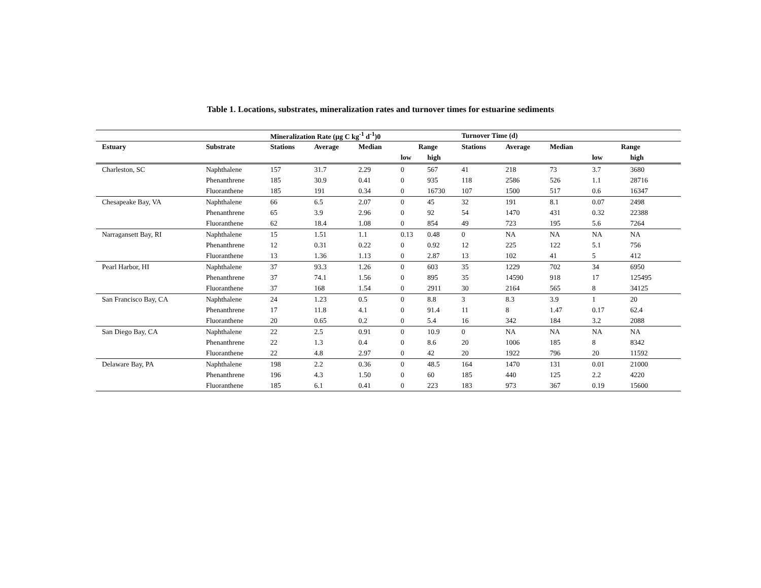Table 1. Locations, substrates, mineralization rates and turnover times for estuarine sediments
| | | Mineralization Rate (μg C kg<sup>-1</sup> d<sup>-1</sup>)0 | | | | | Turnover Time (d) | | | | |
| --- | --- | --- | --- | --- | --- | --- | --- | --- | --- | --- | --- |
| Estuary | Substrate | Stations | Average | Median | Range | | Stations | Average | Median | Range | |
| | | | | | low | high | | | | low | high |
| Charleston, SC | Naphthalene | 157 | 31.7 | 2.29 | 0 | 567 | 41 | 218 | 73 | 3.7 | 3680 |
| | Phenanthrene | 185 | 30.9 | 0.41 | 0 | 935 | 118 | 2586 | 526 | 1.1 | 28716 |
| | Fluoranthene | 185 | 191 | 0.34 | 0 | 16730 | 107 | 1500 | 517 | 0.6 | 16347 |
| Chesapeake Bay, VA | Naphthalene | 66 | 6.5 | 2.07 | 0 | 45 | 32 | 191 | 8.1 | 0.07 | 2498 |
| | Phenanthrene | 65 | 3.9 | 2.96 | 0 | 92 | 54 | 1470 | 431 | 0.32 | 22388 |
| | Fluoranthene | 62 | 18.4 | 1.08 | 0 | 854 | 49 | 723 | 195 | 5.6 | 7264 |
| Narragansett Bay, RI | Naphthalene | 15 | 1.51 | 1.1 | 0.13 | 0.48 | 0 | NA | NA | NA | NA |
| | Phenanthrene | 12 | 0.31 | 0.22 | 0 | 0.92 | 12 | 225 | 122 | 5.1 | 756 |
| | Fluoranthene | 13 | 1.36 | 1.13 | 0 | 2.87 | 13 | 102 | 41 | 5 | 412 |
| Pearl Harbor, HI | Naphthalene | 37 | 93.3 | 1.26 | 0 | 603 | 35 | 1229 | 702 | 34 | 6950 |
| | Phenanthrene | 37 | 74.1 | 1.56 | 0 | 895 | 35 | 14590 | 918 | 17 | 125495 |
| | Fluoranthene | 37 | 168 | 1.54 | 0 | 2911 | 30 | 2164 | 565 | 8 | 34125 |
| San Francisco Bay, CA | Naphthalene | 24 | 1.23 | 0.5 | 0 | 8.8 | 3 | 8.3 | 3.9 | 1 | 20 |
| | Phenanthrene | 17 | 11.8 | 4.1 | 0 | 91.4 | 11 | 8 | 1.47 | 0.17 | 62.4 |
| | Fluoranthene | 20 | 0.65 | 0.2 | 0 | 5.4 | 16 | 342 | 184 | 3.2 | 2088 |
| San Diego Bay, CA | Naphthalene | 22 | 2.5 | 0.91 | 0 | 10.9 | 0 | NA | NA | NA | NA |
| | Phenanthrene | 22 | 1.3 | 0.4 | 0 | 8.6 | 20 | 1006 | 185 | 8 | 8342 |
| | Fluoranthene | 22 | 4.8 | 2.97 | 0 | 42 | 20 | 1922 | 796 | 20 | 11592 |
| Delaware Bay, PA | Naphthalene | 198 | 2.2 | 0.36 | 0 | 48.5 | 164 | 1470 | 131 | 0.01 | 21000 |
| | Phenanthrene | 196 | 4.3 | 1.50 | 0 | 60 | 185 | 440 | 125 | 2.2 | 4220 |
| | Fluoranthene | 185 | 6.1 | 0.41 | 0 | 223 | 183 | 973 | 367 | 0.19 | 15600 |